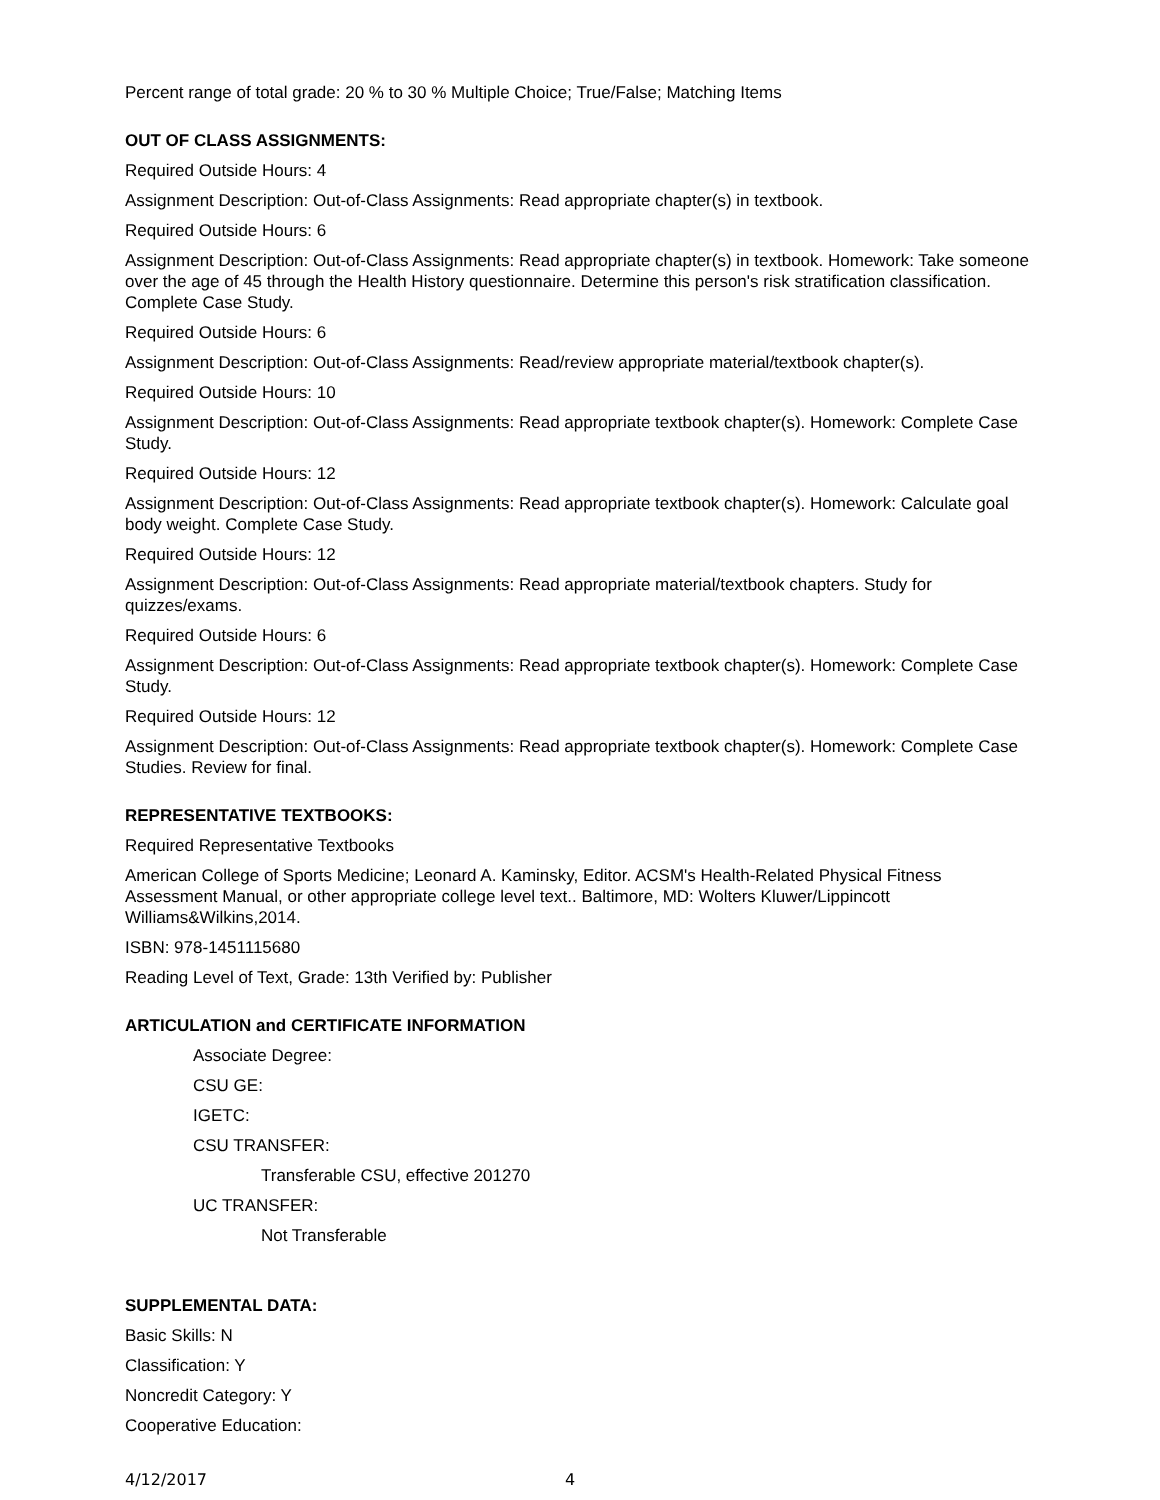Percent range of total grade: 20 % to 30 % Multiple Choice; True/False; Matching Items
OUT OF CLASS ASSIGNMENTS:
Required Outside Hours: 4
Assignment Description: Out-of-Class Assignments: Read appropriate chapter(s) in textbook.
Required Outside Hours: 6
Assignment Description: Out-of-Class Assignments: Read appropriate chapter(s) in textbook. Homework: Take someone over the age of 45 through the Health History questionnaire. Determine this person's risk stratification classification. Complete Case Study.
Required Outside Hours: 6
Assignment Description: Out-of-Class Assignments: Read/review appropriate material/textbook chapter(s).
Required Outside Hours: 10
Assignment Description: Out-of-Class Assignments: Read appropriate textbook chapter(s). Homework: Complete Case Study.
Required Outside Hours: 12
Assignment Description: Out-of-Class Assignments: Read appropriate textbook chapter(s). Homework: Calculate goal body weight. Complete Case Study.
Required Outside Hours: 12
Assignment Description: Out-of-Class Assignments: Read appropriate material/textbook chapters. Study for quizzes/exams.
Required Outside Hours: 6
Assignment Description: Out-of-Class Assignments: Read appropriate textbook chapter(s). Homework: Complete Case Study.
Required Outside Hours: 12
Assignment Description: Out-of-Class Assignments: Read appropriate textbook chapter(s). Homework: Complete Case Studies. Review for final.
REPRESENTATIVE TEXTBOOKS:
Required Representative Textbooks
American College of Sports Medicine; Leonard A. Kaminsky, Editor. ACSM's Health-Related Physical Fitness Assessment Manual, or other appropriate college level text.. Baltimore, MD: Wolters Kluwer/Lippincott Williams&Wilkins,2014.
ISBN: 978-1451115680
Reading Level of Text, Grade: 13th Verified by: Publisher
ARTICULATION and CERTIFICATE INFORMATION
Associate Degree:
CSU GE:
IGETC:
CSU TRANSFER:
Transferable CSU, effective 201270
UC TRANSFER:
Not Transferable
SUPPLEMENTAL DATA:
Basic Skills: N
Classification: Y
Noncredit Category: Y
Cooperative Education:
4/12/2017 4